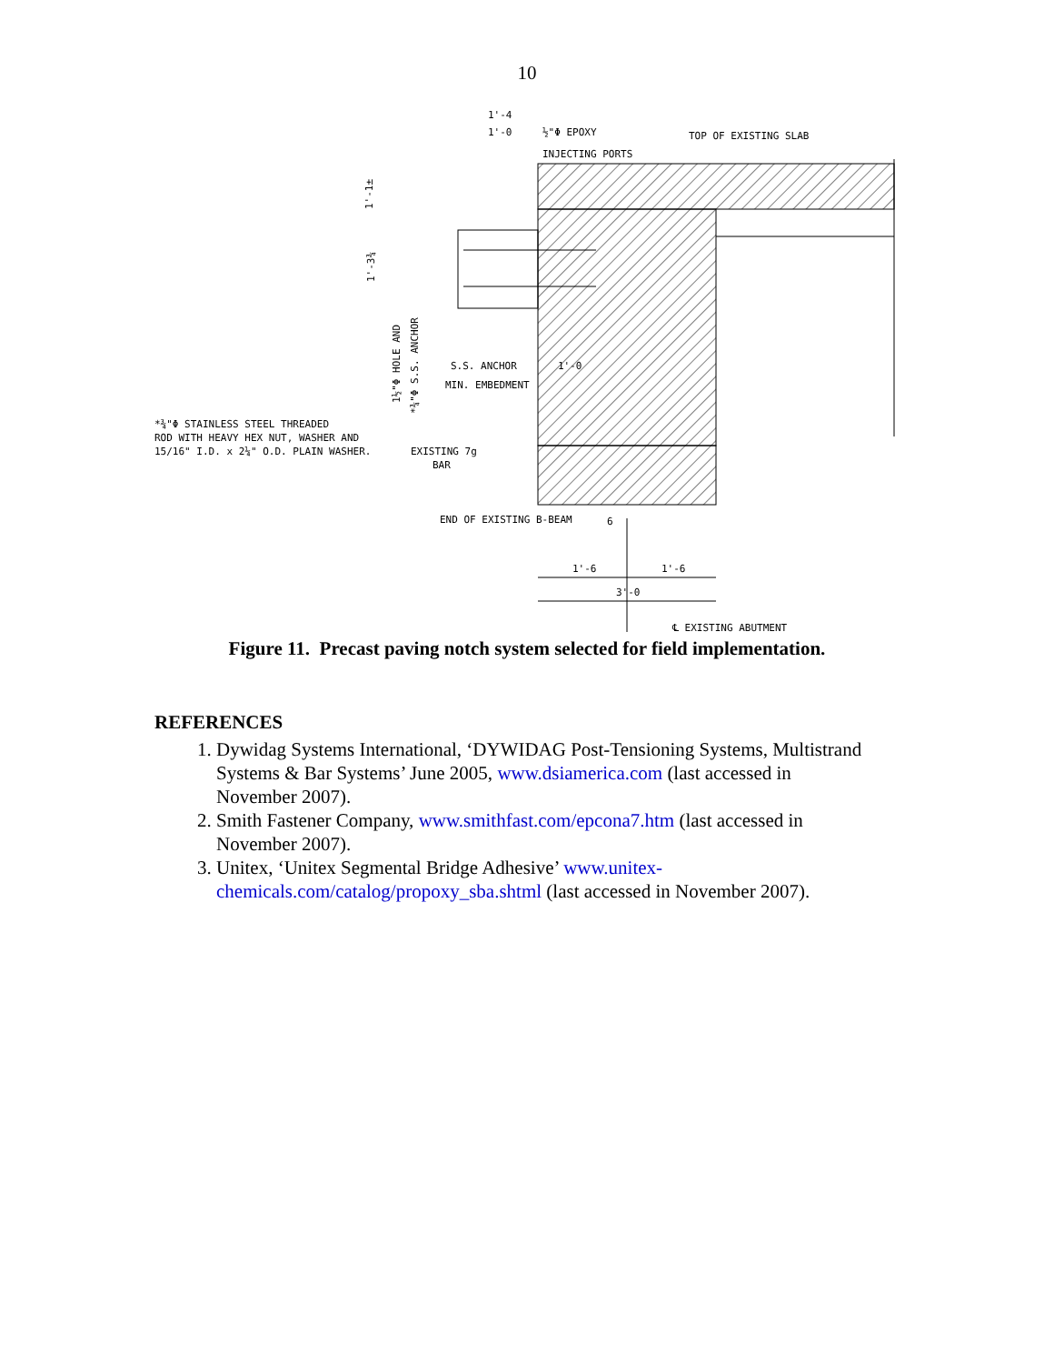10
1'-4
1'-0
½"Φ EPOXY
INJECTING PORTS
TOP OF EXISTING SLAB
S.S. ANCHOR
MIN. EMBEDMENT
1'-0
*¾"Φ STAINLESS STEEL THREADED
ROD WITH HEAVY HEX NUT, WASHER AND
15/16" I.D. x 2¼" O.D. PLAIN WASHER.
EXISTING 7g
BAR
END OF EXISTING B-BEAM
6
1'-6
1'-6
3'-0
℄ EXISTING ABUTMENT
1'-1±
1'-3¾
1½"Φ HOLE AND
*¾"Φ S.S. ANCHOR
Figure 11. Precast paving notch system selected for field implementation.
REFERENCES
1. Dywidag Systems International, ‘DYWIDAG Post-Tensioning Systems, Multistrand Systems & Bar Systems’ June 2005, www.dsiamerica.com (last accessed in November 2007).
2. Smith Fastener Company, www.smithfast.com/epcona7.htm (last accessed in November 2007).
3. Unitex, ‘Unitex Segmental Bridge Adhesive’ www.unitex-chemicals.com/catalog/propoxy_sba.shtml (last accessed in November 2007).